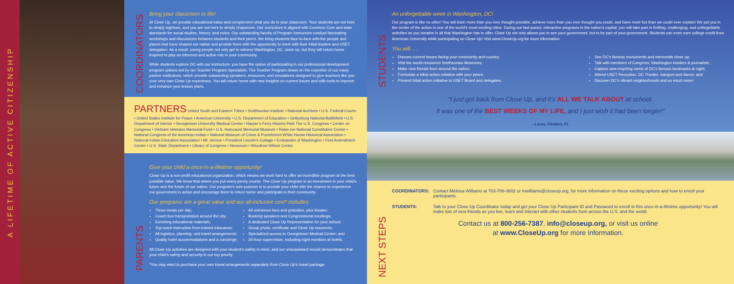A LIFETIME OF ACTIVE CITIZENSHIP
COORDINATORS
Bring your classroom to life!
At Close Up, we provide educational value and complement what you do in your classroom. Your students are not here to simply sightsee, and you are not here to simply chaperone. Our curriculum is aligned with Common Core and state standards for social studies, history, and civics. Our outstanding faculty of Program Instructors conduct fascinating workshops and discussions between students and their peers. We bring students face-to-face with the people and places that have shaped our nation and provide them with the opportunity to meet with their tribal leaders and USET delegation. As a result, young people not only get to witness Washington, DC, close up, but they will return home inspired to play an informed and active role in your community.
While students explore DC with our instructors, you have the option of participating in our professional development program options led by our Teacher Program Specialists. The Teacher Program draws on the expertise of our many partner institutions, which provide outstanding speakers, resources, and simulations designed to give teachers like you your very own Close Up experience. You will return home with new insights on current issues and with tools to improve and enhance your lesson plans.
PARTNERS United South and Eastern Tribes • Smithsonian Institute • National Archives • U.S. Federal Courts • United States Institute for Peace • American University • U.S. Department of Education • Gettysburg National Battlefield • U.S. Department of Interior • Georgetown University Medical Center • Harper’s Ferry Historic Park The U.S. Congress • Center on Congress • Vietnam Veterans Memorial Fund • U.S. Holocaust Memorial Museum • Raise.me National Constitution Center • National Congress of the American Indian • National Museum of Crime & Punishment White House Historical Association • National Indian Education Association • Mt. Vernon • President Lincoln’s Cottage • Embassies of Washington • First Amendment Center • U.S. State Department • Library of Congress • Newseum • Woodrow Wilson Center
PARENTS
Give your child a once-in-a-lifetime opportunity!
Close Up is a non-profit educational organization, which means we work hard to offer an incredible program at the best possible value. We know that where you put every penny counts. The Close Up program is an investment in your child’s future and the future of our nation. Our program’s sole purpose is to provide your child with the chance to experience our government in action and encourage them to return home and participate in their community.
Our programs are a great value and our all-inclusive cost* includes:
Three meals per day;
Coach bus transportation around the city;
Enriching educational materials;
Top-notch instruction from trained educators;
All logistics, planning, and travel arrangements;
Quality hotel accommodations and a concierge;
All entrances fees and gratuities, plus theater;
Booking speakers and Congressional meetings;
A dedicated Close Up Representative for your school;
Group photo, certificate and Close Up souvenirs;
Specialized access to Georgetown Medical Center; and
24-hour supervision, including night monitors at hotels.
All Close Up activities are designed with your student’s safety in mind, and our unsurpassed record demonstrates that your child’s safety and security is our top priority.
*You may elect to purchase your own travel arrangements separately from Close Up’s travel package.
STUDENTS
An unforgettable week in Washington, DC!
Our program is like no other! You will learn more than you ever thought possible, achieve more than you ever thought you could, and have more fun than we could ever explain! We put you in the center of the action in one of the world’s most exciting cities. During our fast-paced, interactive programs in the nation’s capital, you will take part in thrilling, challenging, and unforgettable activities as you breathe in all that Washington has to offer. Close Up not only allows you to see your government, but to be part of your government. Students can even earn college credit from American University while participating on Close Up! Visit www.CloseUp.org for more information.
You will. . .
Discuss current issues facing your community and country;
Visit the world-renowned Smithsonian Museums;
Make new friends from around the nation;
Formulate a tribal action initiative with your peers;
Present tribal action initiative to USET Board and delegates;
See DC’s famous monuments and memorials close up;
Talk with members of Congress, Washington insiders & journalists;
Capture awe-inspiring views of DC’s famous landmarks at night;
Attend USET Reception, DC Theater, banquet and dance; and
Discover DC’s vibrant neighborhoods and so much more!
“I just got back from Close Up, and it’s ALL WE TALK ABOUT at school.
It was one of the BEST WEEKS OF MY LIFE, and I just wish it had been longer!”
- Laura, Student, FL
NEXT STEPS
| COORDINATORS: | Contact Melissa Williams at 703-706-3602 or mwilliams@closeup.org, for more information on these exciting options and how to enroll your participants. |
| STUDENTS: | Talk to your Close Up Coordinator today and get your Close Up Participant ID and Password to enroll in this once-in-a-lifetime opportunity! You will make lots of new friends as you live, learn and interact with other students from across the U.S. and the world. |
Contact us at 800-256-7387, info@closeup.org, or visit us online
at www.CloseUp.org for more information.